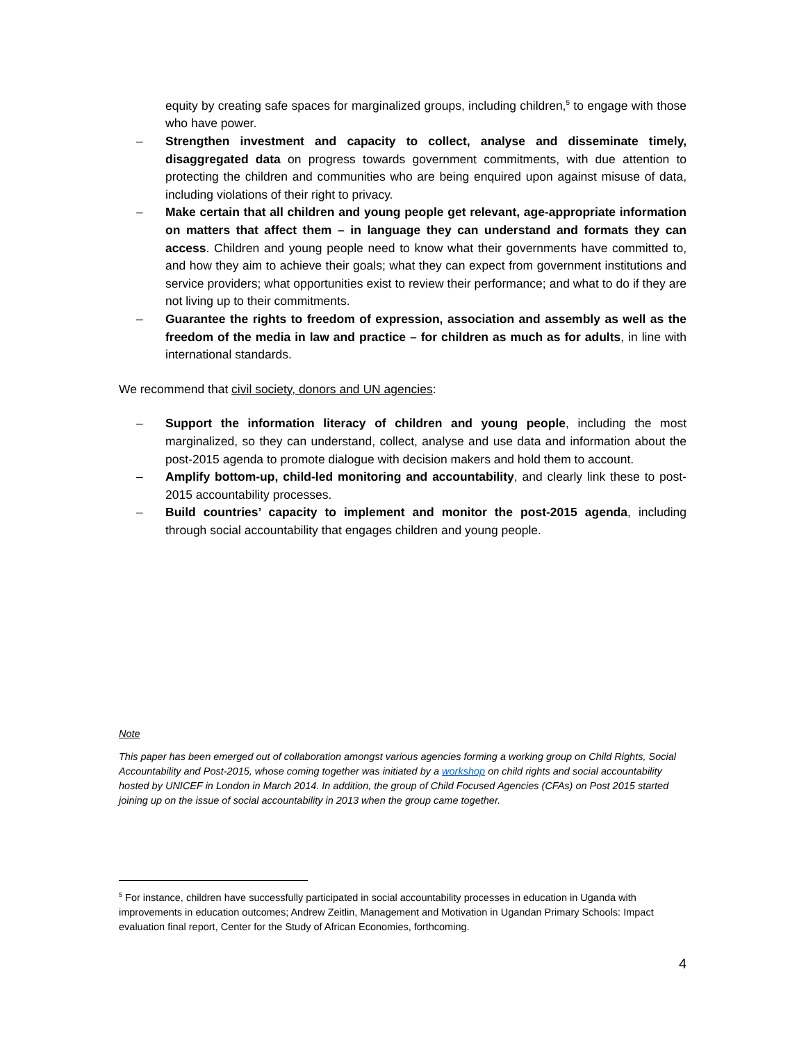equity by creating safe spaces for marginalized groups, including children,<sup>5</sup> to engage with those who have power.
– Strengthen investment and capacity to collect, analyse and disseminate timely, disaggregated data on progress towards government commitments, with due attention to protecting the children and communities who are being enquired upon against misuse of data, including violations of their right to privacy.
– Make certain that all children and young people get relevant, age-appropriate information on matters that affect them – in language they can understand and formats they can access. Children and young people need to know what their governments have committed to, and how they aim to achieve their goals; what they can expect from government institutions and service providers; what opportunities exist to review their performance; and what to do if they are not living up to their commitments.
– Guarantee the rights to freedom of expression, association and assembly as well as the freedom of the media in law and practice – for children as much as for adults, in line with international standards.
We recommend that civil society, donors and UN agencies:
– Support the information literacy of children and young people, including the most marginalized, so they can understand, collect, analyse and use data and information about the post-2015 agenda to promote dialogue with decision makers and hold them to account.
– Amplify bottom-up, child-led monitoring and accountability, and clearly link these to post-2015 accountability processes.
– Build countries’ capacity to implement and monitor the post-2015 agenda, including through social accountability that engages children and young people.
Note
This paper has been emerged out of collaboration amongst various agencies forming a working group on Child Rights, Social Accountability and Post-2015, whose coming together was initiated by a workshop on child rights and social accountability hosted by UNICEF in London in March 2014. In addition, the group of Child Focused Agencies (CFAs) on Post 2015 started joining up on the issue of social accountability in 2013 when the group came together.
<sup>5</sup> For instance, children have successfully participated in social accountability processes in education in Uganda with improvements in education outcomes; Andrew Zeitlin, Management and Motivation in Ugandan Primary Schools: Impact evaluation final report, Center for the Study of African Economies, forthcoming.
4